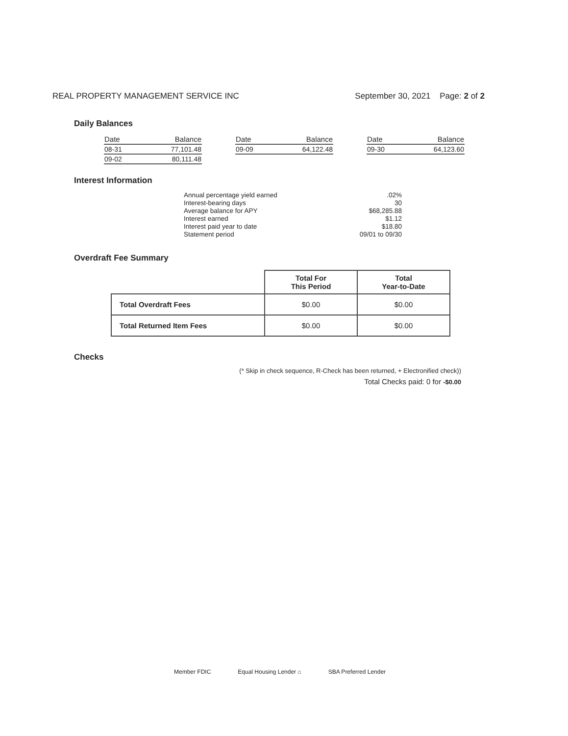REAL PROPERTY MANAGEMENT SERVICE INC September 30, 2021 Page: 2 of 2
Daily Balances
| Date | Balance |
| --- | --- |
| 08-31 | 77,101.48 |
| 09-02 | 80,111.48 |
| Date | Balance |
| --- | --- |
| 09-09 | 64,122.48 |
| Date | Balance |
| --- | --- |
| 09-30 | 64,123.60 |
Interest Information
| Annual percentage yield earned | .02% |
| Interest-bearing days | 30 |
| Average balance for APY | $68,285.88 |
| Interest earned | $1.12 |
| Interest paid year to date | $18.80 |
| Statement period | 09/01 to 09/30 |
Overdraft Fee Summary
| | Total For This Period | Total Year-to-Date |
| --- | --- | --- |
| Total Overdraft Fees | $0.00 | $0.00 |
| Total Returned Item Fees | $0.00 | $0.00 |
Checks
(* Skip in check sequence, R-Check has been returned, + Electronified check))
Total Checks paid: 0 for -$0.00
Member FDIC Equal Housing Lender ⌂ SBA Preferred Lender